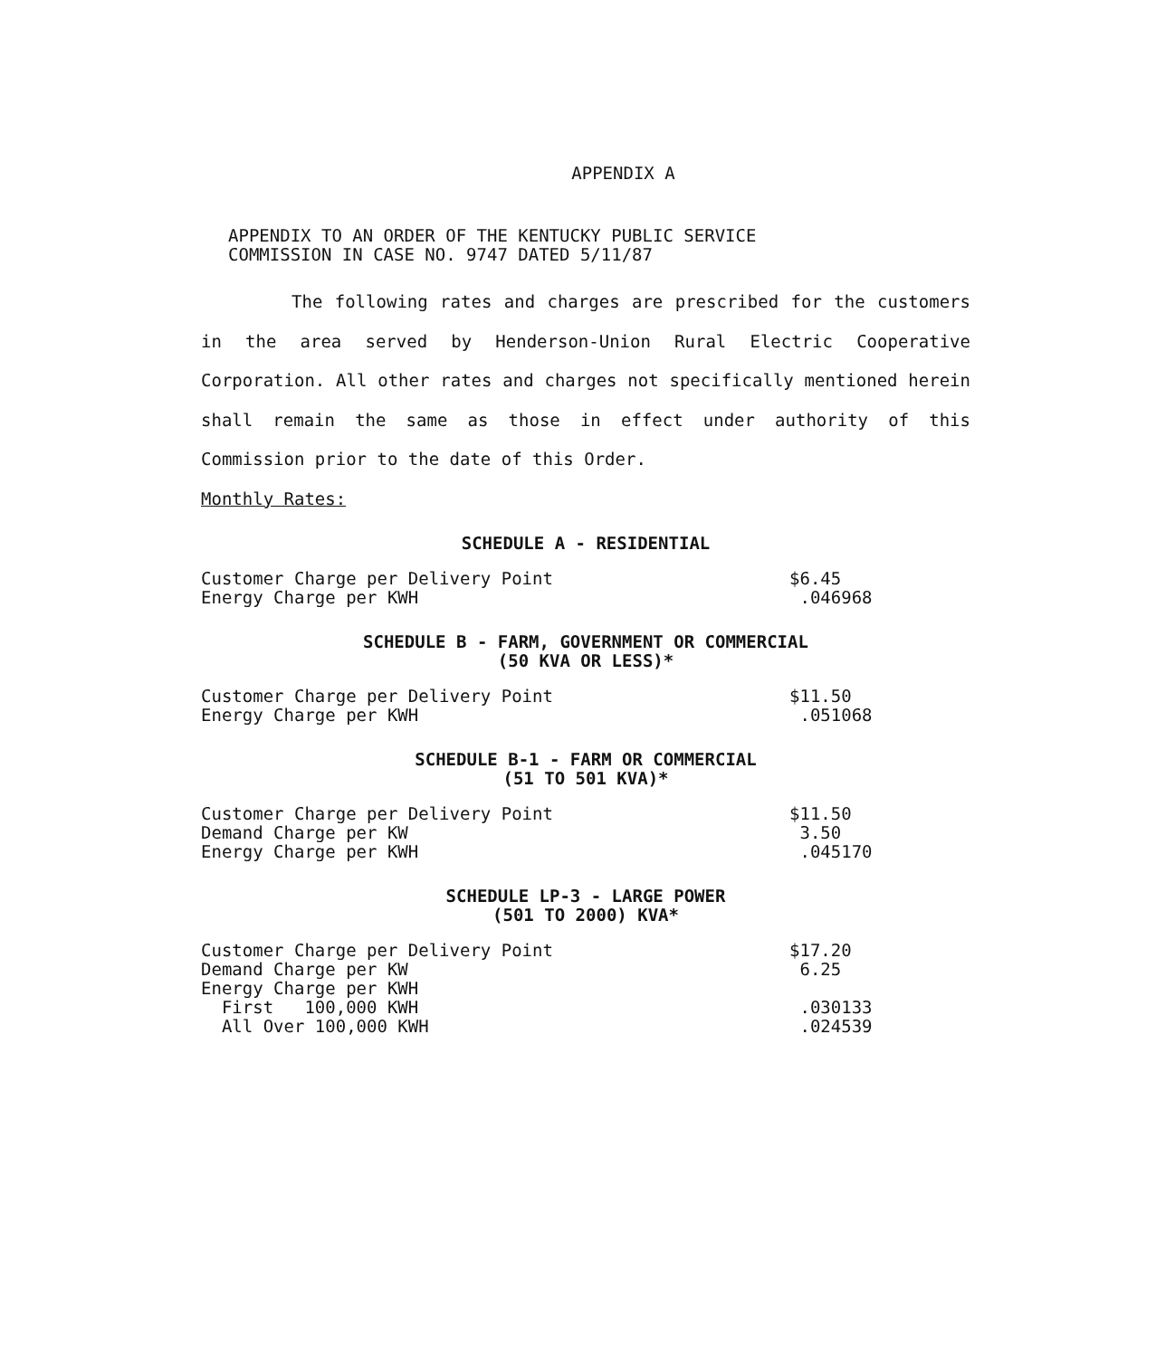APPENDIX A
APPENDIX TO AN ORDER OF THE KENTUCKY PUBLIC SERVICE
COMMISSION IN CASE NO. 9747 DATED 5/11/87
The following rates and charges are prescribed for the customers in the area served by Henderson-Union Rural Electric Cooperative Corporation. All other rates and charges not specifically mentioned herein shall remain the same as those in effect under authority of this Commission prior to the date of this Order.
Monthly Rates:
SCHEDULE A - RESIDENTIAL
| Customer Charge per Delivery Point | $6.45 |
| Energy Charge per KWH | .046968 |
SCHEDULE B - FARM, GOVERNMENT OR COMMERCIAL
(50 KVA OR LESS)*
| Customer Charge per Delivery Point | $11.50 |
| Energy Charge per KWH | .051068 |
SCHEDULE B-1 - FARM OR COMMERCIAL
(51 TO 501 KVA)*
| Customer Charge per Delivery Point | $11.50 |
| Demand Charge per KW | 3.50 |
| Energy Charge per KWH | .045170 |
SCHEDULE LP-3 - LARGE POWER
(501 TO 2000) KVA*
| Customer Charge per Delivery Point | $17.20 |
| Demand Charge per KW | 6.25 |
| Energy Charge per KWH | |
| First 100,000 KWH | .030133 |
| All Over 100,000 KWH | .024539 |